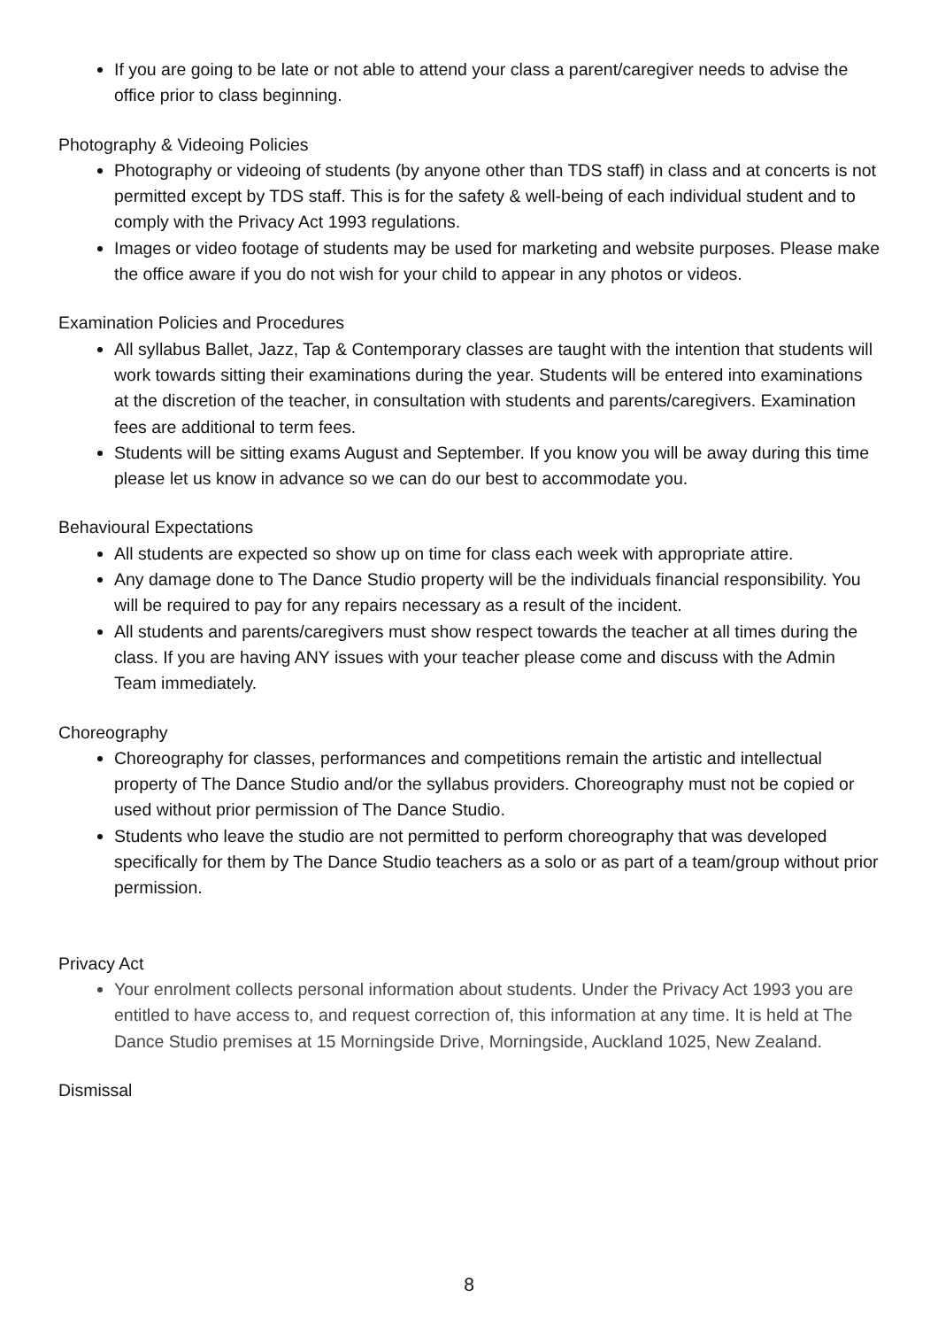If you are going to be late or not able to attend your class a parent/caregiver needs to advise the office prior to class beginning.
Photography & Videoing Policies
Photography or videoing of students (by anyone other than TDS staff) in class and at concerts is not permitted except by TDS staff. This is for the safety & well-being of each individual student and to comply with the Privacy Act 1993 regulations.
Images or video footage of students may be used for marketing and website purposes. Please make the office aware if you do not wish for your child to appear in any photos or videos.
Examination Policies and Procedures
All syllabus Ballet, Jazz, Tap & Contemporary classes are taught with the intention that students will work towards sitting their examinations during the year. Students will be entered into examinations at the discretion of the teacher, in consultation with students and parents/caregivers. Examination fees are additional to term fees.
Students will be sitting exams August and September. If you know you will be away during this time please let us know in advance so we can do our best to accommodate you.
Behavioural Expectations
All students are expected so show up on time for class each week with appropriate attire.
Any damage done to The Dance Studio property will be the individuals financial responsibility. You will be required to pay for any repairs necessary as a result of the incident.
All students and parents/caregivers must show respect towards the teacher at all times during the class. If you are having ANY issues with your teacher please come and discuss with the Admin Team immediately.
Choreography
Choreography for classes, performances and competitions remain the artistic and intellectual property of The Dance Studio and/or the syllabus providers. Choreography must not be copied or used without prior permission of The Dance Studio.
Students who leave the studio are not permitted to perform choreography that was developed specifically for them by The Dance Studio teachers as a solo or as part of a team/group without prior permission.
Privacy Act
Your enrolment collects personal information about students. Under the Privacy Act 1993 you are entitled to have access to, and request correction of, this information at any time. It is held at The Dance Studio premises at 15 Morningside Drive, Morningside, Auckland 1025, New Zealand.
Dismissal
8